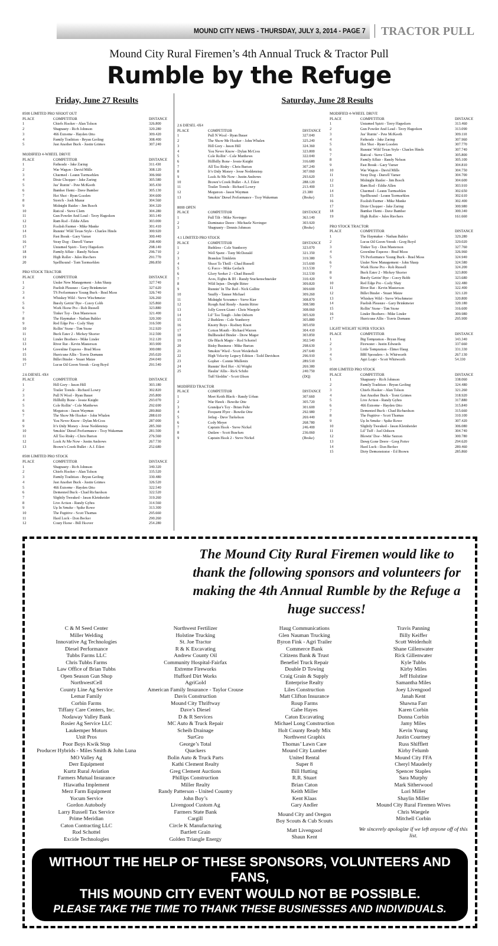MOUND CITY NEWS - THURSDAY, JULY 3, 2014 - PAGE 7
TRACTOR PULL
Mound City Rural Firemen’s 4th Annual Truck & Tractor Pull
Rumble by the Refuge
Friday, June 27 Results
8500 LIMITED PRO SHOOT OUT
| PLACE | COMPETITOR | DISTANCE |
| --- | --- | --- |
| 1 | Chiefs Hooker - Alan Tolson | 326.800 |
| 2 | Shagnasty - Rich Johnson | 320.280 |
| 3 | 466 Extreme - Hayden Otto | 309.420 |
| 4 | Family Tradition - Bryan Gerling | 308.400 |
| 5 | Just Another Buck - Justin Grimes | 307.240 |
MODIFIED 4-WHEEL DRIVE
| PLACE | COMPETITOR | DISTANCE |
| --- | --- | --- |
| 1 | Fatheadz - Jake Zaring | 311.430 |
| 2 | War Wagon - David Mills | 308.120 |
| 3 | Charmed - Leann Tormoehlen | 306.960 |
| 4 | Dixie Chopper - Jake Zaring | 305.580 |
| 5 | Jus’ Ruttin’ - Pete McKeeth | 305.430 |
| 6 | Bamber Hemi - Dave Bamber | 305.130 |
| 7 | Hot Shot - Ryan Gooden | 304.600 |
| 8 | Stretch - Josh Mazur | 304.560 |
| 9 | Midnight Raider - Jim Bosch | 304.320 |
| 10 | Ratical - Steve Clem | 304.280 |
| 11 | Gun Powder And Lead - Terry Hagedorn | 303.140 |
| 12 | Ram Rod - Eddie Allen | 303.000 |
| 13 | Foolish Farmer - Mike Manke | 301.410 |
| 14 | Runnin’ Wild Texas Style - Charles Hinds | 300.920 |
| 15 | Fast Break - Gary Varner | 300.440 |
| 16 | Stray Dog - Darrell Varner | 298.400 |
| 17 | Untamed Spirit - Terry Hagedorn | 298.140 |
| 18 | Family Affair - Randy Nelson | 296.710 |
| 19 | High Roller - Jules Riechers | 291.770 |
| 20 | Spellbound - Tom Tormoehlen | 286.850 |
PRO STOCK TRACTOR
| PLACE | COMPETITOR | DISTANCE |
| --- | --- | --- |
| 1 | Under New Management - John Sharp | 327.740 |
| 2 | Fuelish Pleasure - Gary Brinkmeier | 327.620 |
| 3 | TS Performance Young Buck - Brad Moss | 326.740 |
| 4 | Whiskey Wild - Steve Wischmeier | 326.260 |
| 5 | Barely Gettin’ Bye - Corey Cobb | 325.860 |
| 6 | Work Horse Pro - Rob Russell | 323.880 |
| 7 | Tinker Toy - Don Masterson | 321.400 |
| 8 | The Haymaker - Nathan Babler | 320.300 |
| 9 | Red Edge Pro - Cody Shay | 316.500 |
| 10 | Rollin’ Stone - Tim Stone | 312.920 |
| 11 | Buck Eater 2 - Mickey Shorter | 312.500 |
| 12 | Linder Brothers - Mike Linder | 312.120 |
| 13 | River Rat - Kevin Masterson | 303.900 |
| 14 | Greenline Express - Brad Moss | 300.080 |
| 15 | Hurricane Allis - Travis Domann | 295.020 |
| 16 | Billet Binder - Stuart Maize | 294.040 |
| 17 | Lucas Oil Green Streak - Greg Boyd | 291.540 |
2.6 DIESEL 4X4
| PLACE | COMPETITOR | DISTANCE |
| --- | --- | --- |
| 1 | Hill Grey - Jason Hill | 303.180 |
| 2 | Trailer Trends - Richard Lowry | 302.820 |
| 3 | Pull N Wool - Ryan Bauer | 295.800 |
| 4 | Hillbilly Bone - Jessie Knight | 293.070 |
| 5 | Cole Rollin’ - Cole Matthews | 292.690 |
| 6 | Megatron - Jason Wayman | 289.860 |
| 7 | The Show Me Hooker - John Whalen | 288.610 |
| 8 | You Never Know - Dylan McCrea | 287.000 |
| 9 | It’s Only Money - Jesse Neddenriep | 285.360 |
| 10 | Smokin’ Diesel Performance - Troy Wakeman | 281.500 |
| 11 | All Too Risky - Chris Barton | 276.560 |
| 12 | Look At Me Now - Justin Andrews | 267.730 |
| 13 | Brown’s Creek Bullet - A.J. Eilert | 252.680 |
8500 LIMITED PRO STOCK
| PLACE | COMPETITOR | DISTANCE |
| --- | --- | --- |
| 1 | Shagnasty - Rich Johnson | 340.320 |
| 2 | Chiefs Hooker - Alan Tolson | 335.520 |
| 3 | Family Tradition - Bryan Gerling | 330.480 |
| 4 | Just Another Buck - Justin Grimes | 326.520 |
| 5 | 466 Extreme - Hayden Otto | 322.540 |
| 6 | Demented Buck - Chad Richardson | 322.520 |
| 7 | Slightly Tweaked - Jason Kleinheider | 319.260 |
| 8 | Live Action - Randy Gyhra | 314.560 |
| 9 | Up In Smoke - Spike Rowe | 313.300 |
| 10 | The Fugitive - Scott Thomas | 295.660 |
| 11 | Hard Luck - Don Becker | 290.260 |
| 12 | Crazy Horse - Bill Hoover | 254.280 |
Saturday, June 28 Results
2.6 DIESEL 4X4
| PLACE | COMPETITOR | DISTANCE |
| --- | --- | --- |
| 1 | Pull N Wool - Ryan Bauer | 327.040 |
| 2 | The Show Me Hooker - John Whalen | 325.240 |
| 3 | Hill Grey - Jason Hill | 324.360 |
| 4 | You Never Know - Dylan McCrea | 323.800 |
| 5 | Cole Rollin’ - Cole Matthews | 322.040 |
| 6 | Hillbilly Bone - Jessie Knight | 316.680 |
| 7 | All Too Risky - Chris Barton | 307.240 |
| 8 | It’s Only Money - Jesse Neddenriep | 307.060 |
| 9 | Look At Me Now - Justin Andrews | 293.620 |
| 10 | Brown’s Creek Bullet - A.J. Eilert | 288.120 |
| 11 | Trailer Trends - Richard Lowry | 213.400 |
| 12 | Megatron - Jason Wayman | 23.380 |
| 13 | Smokin’ Diesel Performance - Troy Wakeman | (Broke) |
8000 OPEN
| PLACE | COMPETITOR | DISTANCE |
| --- | --- | --- |
| 1 | Full Tilt - Mike Novinger | 363.140 |
| 2 | Dominator Deere - Michaele Novinger | 303.920 |
| 3 | Shagnasty - Dennis Johnson | (Broke) |
4.1 LIMITED PRO STOCK
| PLACE | COMPETITOR | DISTANCE |
| --- | --- | --- |
| 1 | Ruthless - Cole Stanberry | 323.070 |
| 2 | Well Spent - Tony McDonald | 321.350 |
| 3 | Brandon Trinklein | 319.380 |
| 4 | Shoot To Thrill - Chad Russell | 315.690 |
| 5 | G Force - Mike Gerlach | 313.530 |
| 6 | Glory Seeker 2 - Chad Russell | 312.530 |
| 7 | Aces, Eights & IH - Randy Stuckenschneider | 310.420 |
| 8 | Wild Injun - Dwight Ritter | 309.820 |
| 9 | Runnin’ In The Red - Nick Gallitz | 309.600 |
| 10 | Snuffy - Tanner Michael | 309.260 |
| 11 | Midnight Screamer - Steve Kier | 308.870 |
| 12 | Rough And Ready - Austin Ritter | 308.580 |
| 13 | Jolly Green Giant - Chris Waegele | 308.060 |
| 14 | Lil’ Too Tough - John Osborn | 305.920 |
| 15 | 2 Ruthless - Cole Stanberry | 305.880 |
| 16 | Knotty Boys - Rodney Knott | 305.050 |
| 17 | Cotton Mouth - Richard Warren | 304.410 |
| 18 | Bullheaded Binder - Drew Mager | 303.850 |
| 19 | Ole Black Magic - Rod Schottel | 302.540 |
| 20 | Risky Business - Mike Barton | 298.630 |
| 21 | Smokin’ Wied - Scott Weiderholt | 297.640 |
| 22 | High Velocity Legacy Edition - Todd Davidson | 296.910 |
| 23 | Gopher - Connie Mullenix | 289.510 |
| 24 | Runnin’ Red Hot - Al Wright | 269.380 |
| 25 | Haulin’ Allis - Rick Schibi | 240.750 |
| | Tuff Sleddin’ - Scott Olson | (DQ) |
MODIFIED TRACTOR
| PLACE | COMPETITOR | DISTANCE |
| --- | --- | --- |
| 1 | Meet Keith Black - Randy Urban | 307.660 |
| 2 | War Hawk - Bowdie Otte | 305.720 |
| 3 | Grandpa’s Toy - Brian Fuhr | 301.600 |
| 4 | Frequent Flyer - Bowdie Otte | 292.980 |
| 5 | Jetlag - Dave Turkelson | 269.440 |
| 6 | Cody Meyer | 268.780 |
| 7 | Captain Hook - Steve Nickel | 246.400 |
| 8 | Outlaw - Scott Bracken | 236.060 |
| 9 | Captain Hook 2 - Steve Nickel | (Broke) |
MODIFIED 4-WHEEL DRIVE
| PLACE | COMPETITOR | DISTANCE |
| --- | --- | --- |
| 1 | Untamed Spirit - Terry Hagedorn | 313.460 |
| 2 | Gun Powder And Lead - Terry Hagedorn | 313.090 |
| 3 | Jus’ Ruttin’ - Pete McKeeth | 309.110 |
| 4 | Fatheadz - Jake Zaring | 307.960 |
| 5 | Hot Shot - Ryan Gooden | 307.770 |
| 6 | Runnin’ Wild Texas Style - Charles Hinds | 307.740 |
| 7 | Ratical - Steve Clem | 305.800 |
| 8 | Family Affair - Randy Nelson | 305.100 |
| 9 | Fast Break - Gary Varner | 304.810 |
| 10 | War Wagon - David Mills | 304.750 |
| 11 | Stray Dog - Darrell Varner | 304.700 |
| 12 | Midnight Raider - Jim Bosch | 304.600 |
| 13 | Ram Rod - Eddie Allen | 303.910 |
| 14 | Charmed - Leann Tormoehlen | 302.650 |
| 15 | Spellbound - Leann Tormoehlen | 302.610 |
| 16 | Foolish Farmer - Mike Manke | 302.400 |
| 17 | Dixie Chopper - Jake Zaring | 300.980 |
| 18 | Bamber Hemi - Dave Bamber | 300.340 |
| 19 | High Roller - Jules Riechers | 161.660 |
PRO STOCK TRACTOR
| PLACE | COMPETITOR | DISTANCE |
| --- | --- | --- |
| 1 | The Haymaker - Nathan Babler | 329.280 |
| 2 | Lucas Oil Green Streak - Greg Boyd | 329.020 |
| 3 | Tinker Toy - Don Masterson | 327.760 |
| 4 | Greenline Express - Brad Moss | 326.960 |
| 5 | TS Performance Young Buck - Brad Moss | 324.940 |
| 6 | Under New Management - John Sharp | 324.580 |
| 7 | Work Horse Pro - Rob Russell | 324.200 |
| 8 | Buck Eater 2 - Mickey Shorter | 323.800 |
| 9 | Barely Gettin’ Bye - Corey Bobb | 323.680 |
| 10 | Red Edge Pro - Cody Shay | 322.480 |
| 11 | River Rat - Kevin Masterson | 322.400 |
| 12 | Billet Binder - Stuart Maize | 321.120 |
| 13 | Whiskey Wild - Steve Wischmeier | 320.800 |
| 14 | Fuelish Pleasure - Gary Brinkmeier | 320.180 |
| 15 | Rollin’ Stone - Tim Stone | 316.600 |
| 16 | Linder Brothers - Mike Linder | 309.980 |
| 17 | Hurricane Allis - Travis Domann | 295.900 |
LIGHT WEIGHT SUPER STOCKS
| PLACE | COMPETITOR | DISTANCE |
| --- | --- | --- |
| 1 | Big Temptation - Bryan Haug | 343.340 |
| 2 | Firewater - Justin Edwards | 337.660 |
| 3 | Little Temptation - Elmer Haug | 331.330 |
| 4 | BBI Spreaders - Jr. Whitworth | 267.130 |
| 5 | Agri Logic - Scott Whitworth | 54.330 |
8500 LIMITED PRO STOCK
| PLACE | COMPETITOR | DISTANCE |
| --- | --- | --- |
| 1 | Shagnasty - Rich Johnson | 338.060 |
| 2 | Family Tradition - Bryan Gerling | 324.480 |
| 3 | Chiefs Hooker - Alan Tolson | 321.260 |
| 4 | Just Another Buck - Trent Grimes | 318.920 |
| 5 | Live Action - Randy Gyhra | 317.880 |
| 6 | 466 Extreme - Hayden Otto | 315.840 |
| 7 | Demented Buck - Chad Richardson | 315.660 |
| 8 | The Fugitive - Scott Thomas | 310.100 |
| 9 | Up In Smoke - Spike Rowe | 307.420 |
| 10 | Slightly Tweaked - Jason Kleinheider | 306.080 |
| 11 | Lil’ Tuff - Joel Osborn | 304.740 |
| 12 | Blowin’ Doe - Mike Saxton | 300.780 |
| 13 | Dawg Gone Deere - Greg Potter | 294.620 |
| 14 | Hard Luck - Don Becker | 289.460 |
| 15 | Dirty Demonstrator - Ed Brown | 285.860 |
The Mound City Rural Firemen would like to thank the following sponsors and volunteers for making the 4th Annual Rumble by the Refuge a huge success!
C & M Seed Center
Miller Welding
Innovative Ag Technologies
Diesel Performance
Tubbs Farms LLC
Chris Tubbs Farms
Law Office of Brian Tubbs
Open Season Gun Shop
NorthwestCell
County Line Ag Service
Lemar Family
Corbin Farms
Tiffany Care Centers, Inc.
Nodaway Valley Bank
Rosier Ag Service LLC
Laukemper Motors
Unit Pros
Poor Boys Kwik Stop
Producer Hybrids - Miles Smith & John Luna
MO Valley Ag
Derr Equipment
Kurtz Rural Aviation
Farmers Mutual Insurance
Hiawatha Implement
Merz Farm Equipment
Yocum Service
Gordon Autobody
Larry Russell Tax Service
Prime Meridian
Caton Contracting LLC
Rod Schottel
Excide Technologies
Northwest Fertilizer
Holstine Trucking
St. Joe Tractor
R & K Excavating
Andrew County Oil
Community Hospital-Fairfax
Extreme Fireworks
Hufford Dirt Works
AgriGold
American Family Insurance - Taylor Crouse
Davis Construction
Mound City Thriftway
Dave’s Diesel
D & R Services
MC Auto & Truck Repair
Scheib Drainage
SurGro
George’s Total
Quackers
Bolin Auto & Truck Parts
Kathi Clement Realty
Greg Clement Auctions
Phillips Construction
Miller Realty
Randy Patterson - United Country
John Boy’s
Livengood Custom Ag
Farmers State Bank
Cargill
Circle K Manufacturing
Bartlett Grain
Golden Triangle Energy
Haug Communications
Glen Nauman Trucking
Byron Fink - Agri Trailer
Commerce Bank
Citizens Bank & Trust
Benefiel Truck Repair
Double D Towing
Craig Grain & Supply
Enterprise Realty
Liles Construction
Matt Clifton Insurance
Roup Farms
Gabe Hayes
Caton Excavating
Michael Long Construction
Holt County Ready Mix
Northwest Graphix
Thomas’ Lawn Care
Mound City Lumber
United Rental
Super 8
Bill Hutting
R.R. Stuart
Brian Caton
Keith Miller
Kent Klaas
Gary Andler
Mound City and Oregon
Boy Scouts & Cub Scouts
Matt Livengood
Shaun Kent
Travis Panning
Billy Keiffer
Scott Weiderholt
Shane Gillenwater
Rick Gillenwater
Kyle Tubbs
Kirby Miles
Jeff Holstine
Samantha Miles
Joey Livengood
Janah Kent
Shawna Farr
Karen Corbin
Donna Corbin
Jamy Miles
Kevin Young
Justin Courtney
Russ Shifflett
Kirby Felumb
Mound City FFA
Cheryl Mauderly
Spencer Staples
Sara Murphy
Mark Sitherwood
Lori Miller
Shaylin Miller
Mound City Rural Firemen Wives
Chris Waegele
Mitchell Corbin
We sincerely apologize if we left anyone off of this list.
WITHOUT THE HELP OF THESE SPONSORS, VOLUNTEERS AND FANS,
THIS MOUND CITY EVENT WOULD NOT BE POSSIBLE.
PLEASE TAKE THE TIME TO THANK THESE BUSINESSES AND INDIVIDUALS.